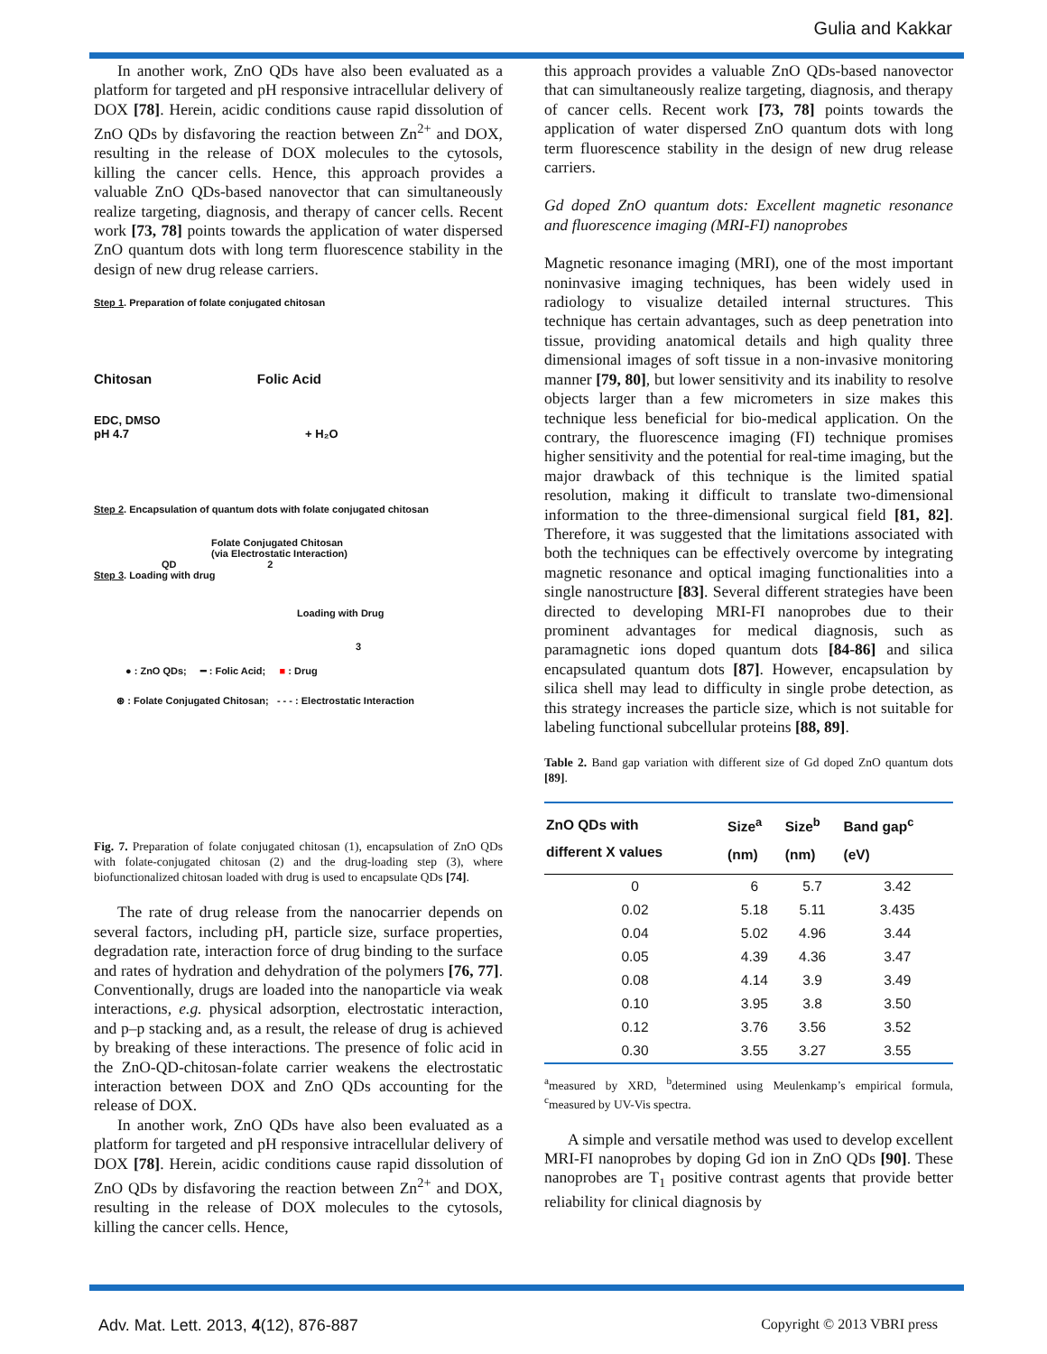Gulia and Kakkar
In another work, ZnO QDs have also been evaluated as a platform for targeted and pH responsive intracellular delivery of DOX [78]. Herein, acidic conditions cause rapid dissolution of ZnO QDs by disfavoring the reaction between Zn<sup>2+</sup> and DOX, resulting in the release of DOX molecules to the cytosols, killing the cancer cells. Hence, this approach provides a valuable ZnO QDs-based nanovector that can simultaneously realize targeting, diagnosis, and therapy of cancer cells. Recent work [73, 78] points towards the application of water dispersed ZnO quantum dots with long term fluorescence stability in the design of new drug release carriers.
Step 1. Preparation of folate conjugated chitosan
Chitosan Folic Acid
EDC, DMSO
pH 4.7 + H₂O
Step 2. Encapsulation of quantum dots with folate conjugated chitosan
Folate Conjugated Chitosan
(via Electrostatic Interaction)
QD 2
Step 3. Loading with drug
Loading with Drug
3
● : ZnO QDs; ━ : Folic Acid; ■ : Drug
⊛ : Folate Conjugated Chitosan; - - - : Electrostatic Interaction
Fig. 7. Preparation of folate conjugated chitosan (1), encapsulation of ZnO QDs with folate-conjugated chitosan (2) and the drug-loading step (3), where biofunctionalized chitosan loaded with drug is used to encapsulate QDs [74].
The rate of drug release from the nanocarrier depends on several factors, including pH, particle size, surface properties, degradation rate, interaction force of drug binding to the surface and rates of hydration and dehydration of the polymers [76, 77]. Conventionally, drugs are loaded into the nanoparticle via weak interactions, e.g. physical adsorption, electrostatic interaction, and p–p stacking and, as a result, the release of drug is achieved by breaking of these interactions. The presence of folic acid in the ZnO-QD-chitosan-folate carrier weakens the electrostatic interaction between DOX and ZnO QDs accounting for the release of DOX.
In another work, ZnO QDs have also been evaluated as a platform for targeted and pH responsive intracellular delivery of DOX [78]. Herein, acidic conditions cause rapid dissolution of ZnO QDs by disfavoring the reaction between Zn<sup>2+</sup> and DOX, resulting in the release of DOX molecules to the cytosols, killing the cancer cells. Hence,
this approach provides a valuable ZnO QDs-based nanovector that can simultaneously realize targeting, diagnosis, and therapy of cancer cells. Recent work [73, 78] points towards the application of water dispersed ZnO quantum dots with long term fluorescence stability in the design of new drug release carriers.
Gd doped ZnO quantum dots: Excellent magnetic resonance and fluorescence imaging (MRI-FI) nanoprobes
Magnetic resonance imaging (MRI), one of the most important noninvasive imaging techniques, has been widely used in radiology to visualize detailed internal structures. This technique has certain advantages, such as deep penetration into tissue, providing anatomical details and high quality three dimensional images of soft tissue in a non-invasive monitoring manner [79, 80], but lower sensitivity and its inability to resolve objects larger than a few micrometers in size makes this technique less beneficial for bio-medical application. On the contrary, the fluorescence imaging (FI) technique promises higher sensitivity and the potential for real-time imaging, but the major drawback of this technique is the limited spatial resolution, making it difficult to translate two-dimensional information to the three-dimensional surgical field [81, 82]. Therefore, it was suggested that the limitations associated with both the techniques can be effectively overcome by integrating magnetic resonance and optical imaging functionalities into a single nanostructure [83]. Several different strategies have been directed to developing MRI-FI nanoprobes due to their prominent advantages for medical diagnosis, such as paramagnetic ions doped quantum dots [84-86] and silica encapsulated quantum dots [87]. However, encapsulation by silica shell may lead to difficulty in single probe detection, as this strategy increases the particle size, which is not suitable for labeling functional subcellular proteins [88, 89].
Table 2. Band gap variation with different size of Gd doped ZnO quantum dots [89].
| ZnO QDs with different X values | Size<sup>a</sup> (nm) | Size<sup>b</sup> (nm) | Band gap<sup>c</sup> (eV) |
| --- | --- | --- | --- |
| 0 | 6 | 5.7 | 3.42 |
| 0.02 | 5.18 | 5.11 | 3.435 |
| 0.04 | 5.02 | 4.96 | 3.44 |
| 0.05 | 4.39 | 4.36 | 3.47 |
| 0.08 | 4.14 | 3.9 | 3.49 |
| 0.10 | 3.95 | 3.8 | 3.50 |
| 0.12 | 3.76 | 3.56 | 3.52 |
| 0.30 | 3.55 | 3.27 | 3.55 |
<sup>a</sup> measured by XRD, <sup>b</sup>determined using Meulenkamp’s empirical formula, <sup>c</sup>measured by UV-Vis spectra.
A simple and versatile method was used to develop excellent MRI-FI nanoprobes by doping Gd ion in ZnO QDs [90]. These nanoprobes are T<sub>1</sub> positive contrast agents that provide better reliability for clinical diagnosis by
Adv. Mat. Lett. 2013, 4(12), 876-887
Copyright © 2013 VBRI press